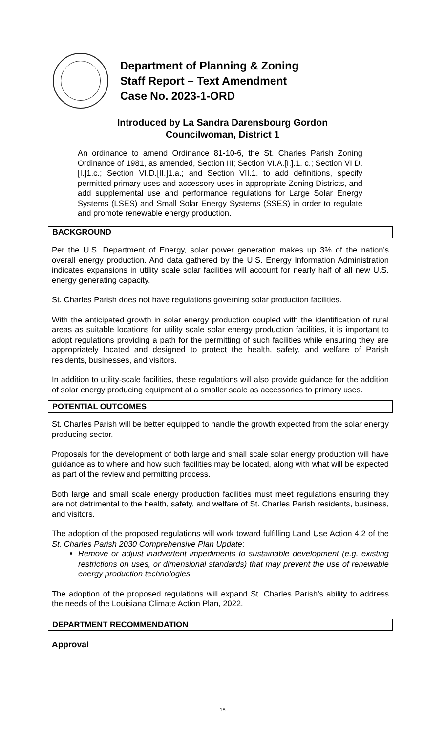Department of Planning & Zoning
Staff Report – Text Amendment
Case No. 2023-1-ORD
Introduced by La Sandra Darensbourg Gordon
Councilwoman, District 1
An ordinance to amend Ordinance 81-10-6, the St. Charles Parish Zoning Ordinance of 1981, as amended, Section III; Section VI.A.[I.].1. c.; Section VI D.[I.]1.c.; Section VI.D.[II.]1.a.; and Section VII.1. to add definitions, specify permitted primary uses and accessory uses in appropriate Zoning Districts, and add supplemental use and performance regulations for Large Solar Energy Systems (LSES) and Small Solar Energy Systems (SSES) in order to regulate and promote renewable energy production.
BACKGROUND
Per the U.S. Department of Energy, solar power generation makes up 3% of the nation’s overall energy production. And data gathered by the U.S. Energy Information Administration indicates expansions in utility scale solar facilities will account for nearly half of all new U.S. energy generating capacity.
St. Charles Parish does not have regulations governing solar production facilities.
With the anticipated growth in solar energy production coupled with the identification of rural areas as suitable locations for utility scale solar energy production facilities, it is important to adopt regulations providing a path for the permitting of such facilities while ensuring they are appropriately located and designed to protect the health, safety, and welfare of Parish residents, businesses, and visitors.
In addition to utility-scale facilities, these regulations will also provide guidance for the addition of solar energy producing equipment at a smaller scale as accessories to primary uses.
POTENTIAL OUTCOMES
St. Charles Parish will be better equipped to handle the growth expected from the solar energy producing sector.
Proposals for the development of both large and small scale solar energy production will have guidance as to where and how such facilities may be located, along with what will be expected as part of the review and permitting process.
Both large and small scale energy production facilities must meet regulations ensuring they are not detrimental to the health, safety, and welfare of St. Charles Parish residents, business, and visitors.
The adoption of the proposed regulations will work toward fulfilling Land Use Action 4.2 of the St. Charles Parish 2030 Comprehensive Plan Update:
Remove or adjust inadvertent impediments to sustainable development (e.g. existing restrictions on uses, or dimensional standards) that may prevent the use of renewable energy production technologies
The adoption of the proposed regulations will expand St. Charles Parish’s ability to address the needs of the Louisiana Climate Action Plan, 2022.
DEPARTMENT RECOMMENDATION
Approval
18